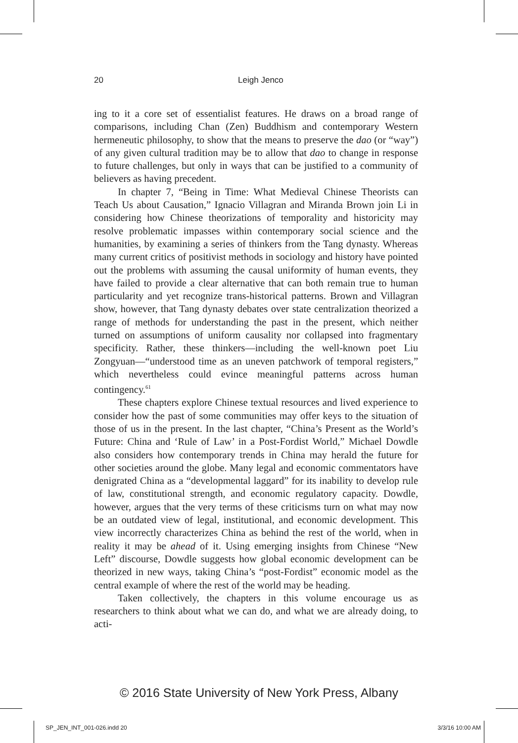20
Leigh Jenco
ing to it a core set of essentialist features. He draws on a broad range of comparisons, including Chan (Zen) Buddhism and contemporary Western hermeneutic philosophy, to show that the means to preserve the dao (or “way”) of any given cultural tradition may be to allow that dao to change in response to future challenges, but only in ways that can be justified to a community of believers as having precedent.
In chapter 7, “Being in Time: What Medieval Chinese Theorists can Teach Us about Causation,” Ignacio Villagran and Miranda Brown join Li in considering how Chinese theorizations of temporality and historicity may resolve problematic impasses within contemporary social science and the humanities, by examining a series of thinkers from the Tang dynasty. Whereas many current critics of positivist methods in sociology and history have pointed out the problems with assuming the causal uniformity of human events, they have failed to provide a clear alternative that can both remain true to human particularity and yet recognize trans-historical patterns. Brown and Villagran show, however, that Tang dynasty debates over state centralization theorized a range of methods for understanding the past in the present, which neither turned on assumptions of uniform causality nor collapsed into fragmentary specificity. Rather, these thinkers—including the well-known poet Liu Zongyuan—“understood time as an uneven patchwork of temporal registers,” which nevertheless could evince meaningful patterns across human contingency.<sup>61</sup>
These chapters explore Chinese textual resources and lived experience to consider how the past of some communities may offer keys to the situation of those of us in the present. In the last chapter, “China’s Present as the World’s Future: China and ‘Rule of Law’ in a Post-Fordist World,” Michael Dowdle also considers how contemporary trends in China may herald the future for other societies around the globe. Many legal and economic commentators have denigrated China as a “developmental laggard” for its inability to develop rule of law, constitutional strength, and economic regulatory capacity. Dowdle, however, argues that the very terms of these criticisms turn on what may now be an outdated view of legal, institutional, and economic development. This view incorrectly characterizes China as behind the rest of the world, when in reality it may be ahead of it. Using emerging insights from Chinese “New Left” discourse, Dowdle suggests how global economic development can be theorized in new ways, taking China’s “post-Fordist” economic model as the central example of where the rest of the world may be heading.
Taken collectively, the chapters in this volume encourage us as researchers to think about what we can do, and what we are already doing, to acti-
© 2016 State University of New York Press, Albany
SP_JEN_INT_001-026.indd 20 3/3/16 10:00 AM